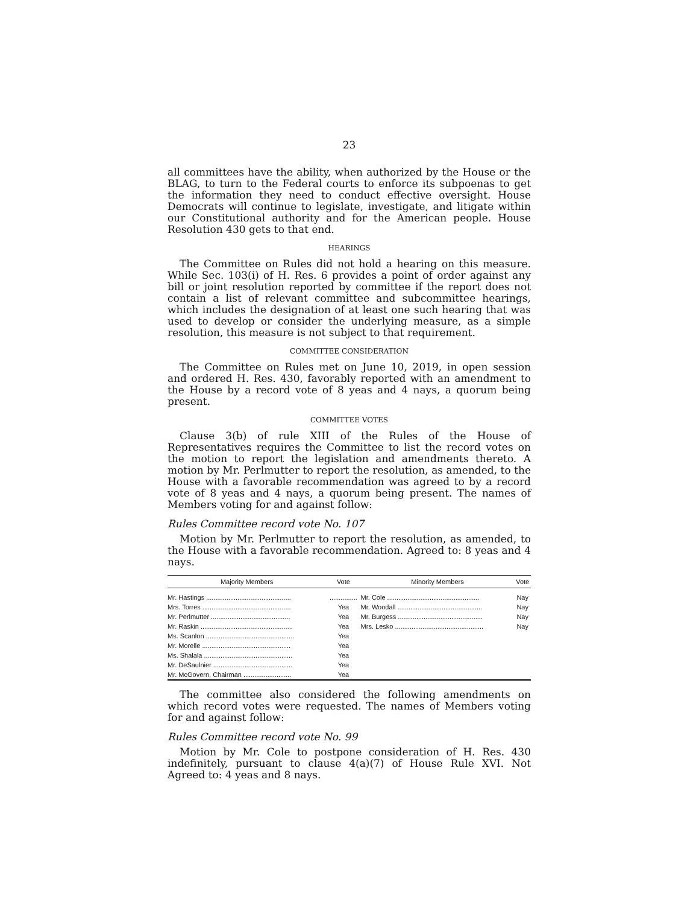23
all committees have the ability, when authorized by the House or the BLAG, to turn to the Federal courts to enforce its subpoenas to get the information they need to conduct effective oversight. House Democrats will continue to legislate, investigate, and litigate within our Constitutional authority and for the American people. House Resolution 430 gets to that end.
HEARINGS
The Committee on Rules did not hold a hearing on this measure. While Sec. 103(i) of H. Res. 6 provides a point of order against any bill or joint resolution reported by committee if the report does not contain a list of relevant committee and subcommittee hearings, which includes the designation of at least one such hearing that was used to develop or consider the underlying measure, as a simple resolution, this measure is not subject to that requirement.
COMMITTEE CONSIDERATION
The Committee on Rules met on June 10, 2019, in open session and ordered H. Res. 430, favorably reported with an amendment to the House by a record vote of 8 yeas and 4 nays, a quorum being present.
COMMITTEE VOTES
Clause 3(b) of rule XIII of the Rules of the House of Representatives requires the Committee to list the record votes on the motion to report the legislation and amendments thereto. A motion by Mr. Perlmutter to report the resolution, as amended, to the House with a favorable recommendation was agreed to by a record vote of 8 yeas and 4 nays, a quorum being present. The names of Members voting for and against follow:
Rules Committee record vote No. 107
Motion by Mr. Perlmutter to report the resolution, as amended, to the House with a favorable recommendation. Agreed to: 8 yeas and 4 nays.
| Majority Members | Vote | Minority Members | Vote |
| --- | --- | --- | --- |
| Mr. Hastings .............................................. | ............... | Mr. Cole .................................................. | Nay |
| Mrs. Torres ................................................ | Yea | Mr. Woodall .............................................. | Nay |
| Mr. Perlmutter ........................................... | Yea | Mr. Burgess .............................................. | Nay |
| Mr. Raskin .................................................. | Yea | Mrs. Lesko ................................................ | Nay |
| Ms. Scanlon ................................................ | Yea | | |
| Mr. Morelle ................................................ | Yea | | |
| Ms. Shalala ................................................ | Yea | | |
| Mr. DeSaulnier ........................................... | Yea | | |
| Mr. McGovern, Chairman .......................... | Yea | | |
The committee also considered the following amendments on which record votes were requested. The names of Members voting for and against follow:
Rules Committee record vote No. 99
Motion by Mr. Cole to postpone consideration of H. Res. 430 indefinitely, pursuant to clause 4(a)(7) of House Rule XVI. Not Agreed to: 4 yeas and 8 nays.